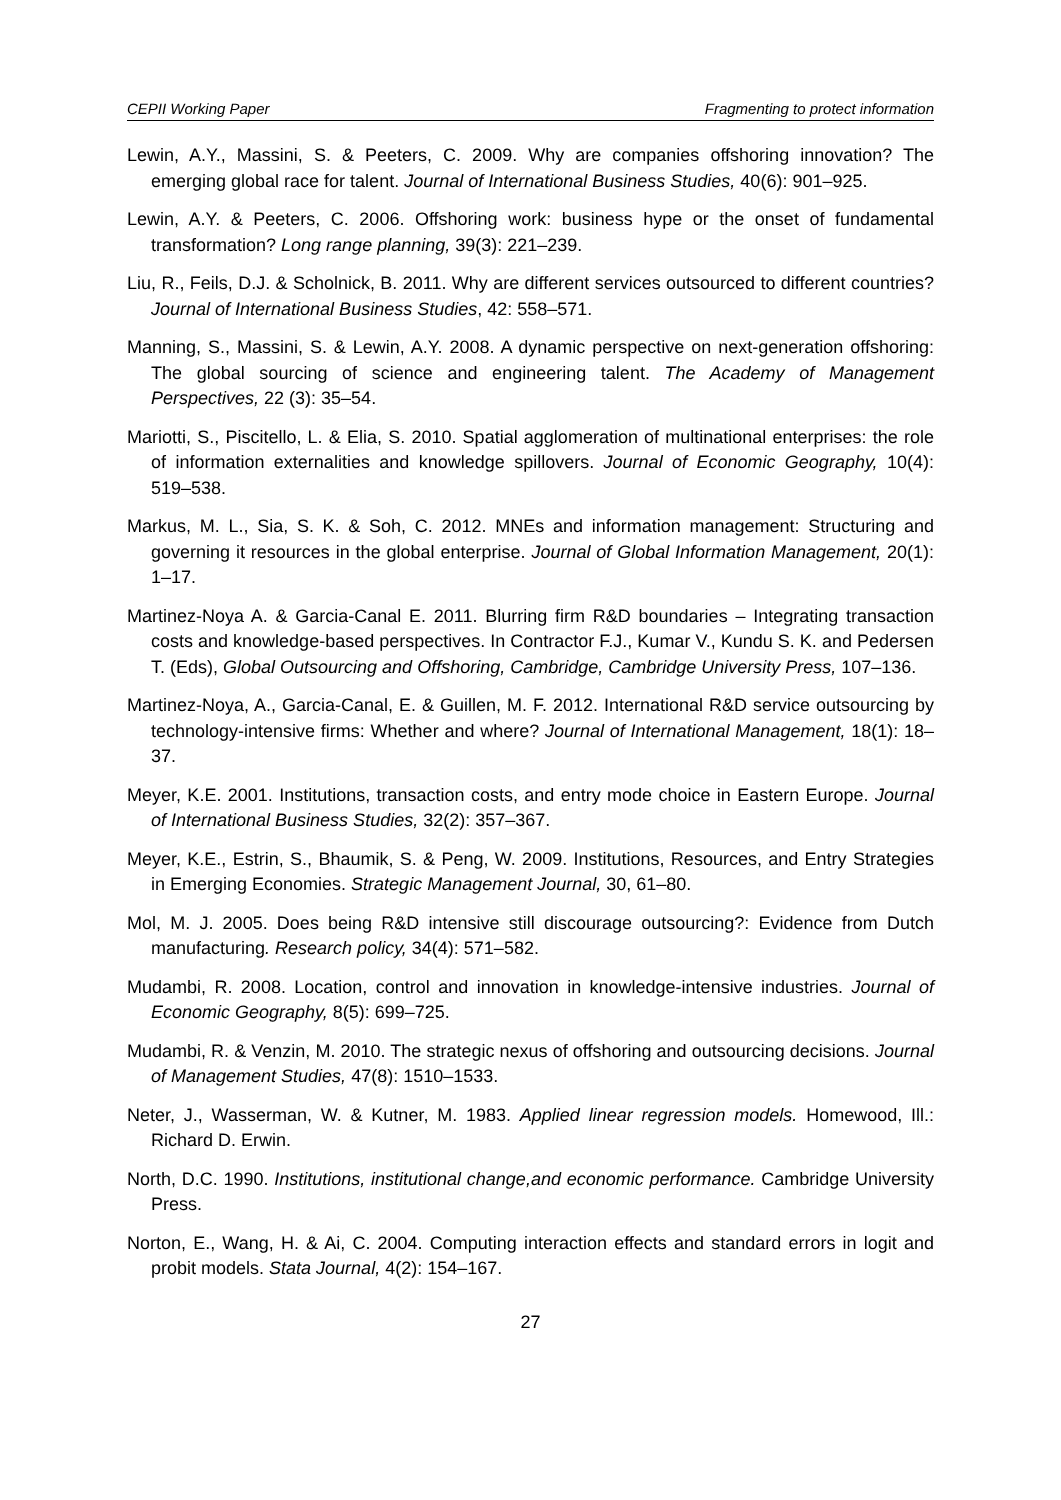CEPII Working Paper Fragmenting to protect information
Lewin, A.Y., Massini, S. & Peeters, C. 2009. Why are companies offshoring innovation? The emerging global race for talent. Journal of International Business Studies, 40(6): 901–925.
Lewin, A.Y. & Peeters, C. 2006. Offshoring work: business hype or the onset of fundamental transformation? Long range planning, 39(3): 221–239.
Liu, R., Feils, D.J. & Scholnick, B. 2011. Why are different services outsourced to different countries? Journal of International Business Studies, 42: 558–571.
Manning, S., Massini, S. & Lewin, A.Y. 2008. A dynamic perspective on next-generation offshoring: The global sourcing of science and engineering talent. The Academy of Management Perspectives, 22 (3): 35–54.
Mariotti, S., Piscitello, L. & Elia, S. 2010. Spatial agglomeration of multinational enterprises: the role of information externalities and knowledge spillovers. Journal of Economic Geography, 10(4): 519–538.
Markus, M. L., Sia, S. K. & Soh, C. 2012. MNEs and information management: Structuring and governing it resources in the global enterprise. Journal of Global Information Management, 20(1): 1–17.
Martinez-Noya A. & Garcia-Canal E. 2011. Blurring firm R&D boundaries – Integrating transaction costs and knowledge-based perspectives. In Contractor F.J., Kumar V., Kundu S. K. and Pedersen T. (Eds), Global Outsourcing and Offshoring, Cambridge, Cambridge University Press, 107–136.
Martinez-Noya, A., Garcia-Canal, E. & Guillen, M. F. 2012. International R&D service outsourcing by technology-intensive firms: Whether and where? Journal of International Management, 18(1): 18–37.
Meyer, K.E. 2001. Institutions, transaction costs, and entry mode choice in Eastern Europe. Journal of International Business Studies, 32(2): 357–367.
Meyer, K.E., Estrin, S., Bhaumik, S. & Peng, W. 2009. Institutions, Resources, and Entry Strategies in Emerging Economies. Strategic Management Journal, 30, 61–80.
Mol, M. J. 2005. Does being R&D intensive still discourage outsourcing?: Evidence from Dutch manufacturing. Research policy, 34(4): 571–582.
Mudambi, R. 2008. Location, control and innovation in knowledge-intensive industries. Journal of Economic Geography, 8(5): 699–725.
Mudambi, R. & Venzin, M. 2010. The strategic nexus of offshoring and outsourcing decisions. Journal of Management Studies, 47(8): 1510–1533.
Neter, J., Wasserman, W. & Kutner, M. 1983. Applied linear regression models. Homewood, Ill.: Richard D. Erwin.
North, D.C. 1990. Institutions, institutional change,and economic performance. Cambridge University Press.
Norton, E., Wang, H. & Ai, C. 2004. Computing interaction effects and standard errors in logit and probit models. Stata Journal, 4(2): 154–167.
27